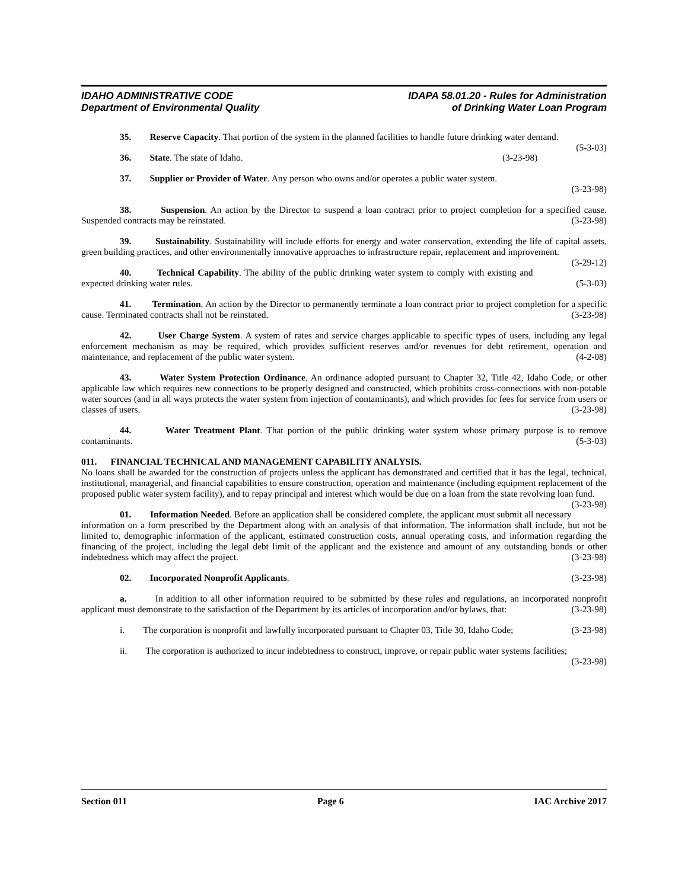IDAHO ADMINISTRATIVE CODE
Department of Environmental Quality
IDAPA 58.01.20 - Rules for Administration
of Drinking Water Loan Program
35. Reserve Capacity. That portion of the system in the planned facilities to handle future drinking water demand. (5-3-03)
36. State. The state of Idaho. (3-23-98)
37. Supplier or Provider of Water. Any person who owns and/or operates a public water system.
(3-23-98)
38. Suspension. An action by the Director to suspend a loan contract prior to project completion for a specified cause. Suspended contracts may be reinstated. (3-23-98)
39. Sustainability. Sustainability will include efforts for energy and water conservation, extending the life of capital assets, green building practices, and other environmentally innovative approaches to infrastructure repair, replacement and improvement. (3-29-12)
40. Technical Capability. The ability of the public drinking water system to comply with existing and expected drinking water rules. (5-3-03)
41. Termination. An action by the Director to permanently terminate a loan contract prior to project completion for a specific cause. Terminated contracts shall not be reinstated. (3-23-98)
42. User Charge System. A system of rates and service charges applicable to specific types of users, including any legal enforcement mechanism as may be required, which provides sufficient reserves and/or revenues for debt retirement, operation and maintenance, and replacement of the public water system. (4-2-08)
43. Water System Protection Ordinance. An ordinance adopted pursuant to Chapter 32, Title 42, Idaho Code, or other applicable law which requires new connections to be properly designed and constructed, which prohibits cross-connections with non-potable water sources (and in all ways protects the water system from injection of contaminants), and which provides for fees for service from users or classes of users. (3-23-98)
44. Water Treatment Plant. That portion of the public drinking water system whose primary purpose is to remove contaminants. (5-3-03)
011. FINANCIAL TECHNICAL AND MANAGEMENT CAPABILITY ANALYSIS.
No loans shall be awarded for the construction of projects unless the applicant has demonstrated and certified that it has the legal, technical, institutional, managerial, and financial capabilities to ensure construction, operation and maintenance (including equipment replacement of the proposed public water system facility), and to repay principal and interest which would be due on a loan from the state revolving loan fund. (3-23-98)
01. Information Needed. Before an application shall be considered complete, the applicant must submit all necessary information on a form prescribed by the Department along with an analysis of that information. The information shall include, but not be limited to, demographic information of the applicant, estimated construction costs, annual operating costs, and information regarding the financing of the project, including the legal debt limit of the applicant and the existence and amount of any outstanding bonds or other indebtedness which may affect the project. (3-23-98)
02. Incorporated Nonprofit Applicants. (3-23-98)
a. In addition to all other information required to be submitted by these rules and regulations, an incorporated nonprofit applicant must demonstrate to the satisfaction of the Department by its articles of incorporation and/or bylaws, that: (3-23-98)
i. The corporation is nonprofit and lawfully incorporated pursuant to Chapter 03, Title 30, Idaho Code; (3-23-98)
ii. The corporation is authorized to incur indebtedness to construct, improve, or repair public water systems facilities; (3-23-98)
Section 011 Page 6 IAC Archive 2017